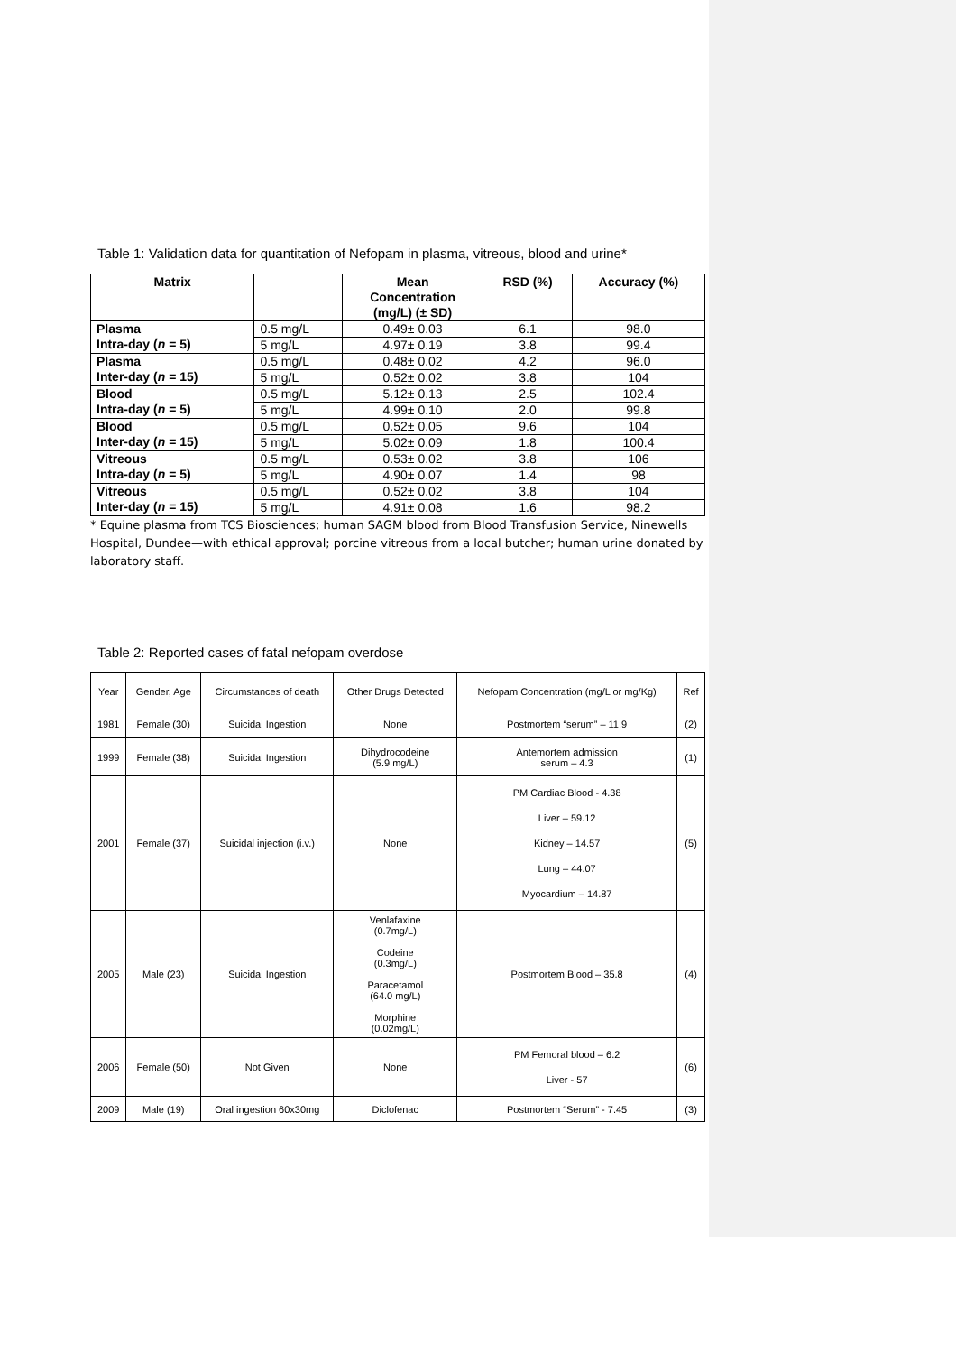Table 1: Validation data for quantitation of Nefopam in plasma, vitreous, blood and urine*
| Matrix | | Mean Concentration (mg/L) (± SD) | RSD (%) | Accuracy (%) |
| --- | --- | --- | --- | --- |
| Plasma Intra-day ( n = 5) | 0.5 mg/L | 0.49± 0.03 | 6.1 | 98.0 |
| | 5 mg/L | 4.97± 0.19 | 3.8 | 99.4 |
| Plasma Inter-day ( n = 15) | 0.5 mg/L | 0.48± 0.02 | 4.2 | 96.0 |
| | 5 mg/L | 0.52± 0.02 | 3.8 | 104 |
| Blood Intra-day ( n = 5) | 0.5 mg/L | 5.12± 0.13 | 2.5 | 102.4 |
| | 5 mg/L | 4.99± 0.10 | 2.0 | 99.8 |
| Blood Inter-day ( n = 15) | 0.5 mg/L | 0.52± 0.05 | 9.6 | 104 |
| | 5 mg/L | 5.02± 0.09 | 1.8 | 100.4 |
| Vitreous Intra-day ( n = 5) | 0.5 mg/L | 0.53± 0.02 | 3.8 | 106 |
| | 5 mg/L | 4.90± 0.07 | 1.4 | 98 |
| Vitreous Inter-day ( n = 15) | 0.5 mg/L | 0.52± 0.02 | 3.8 | 104 |
| | 5 mg/L | 4.91± 0.08 | 1.6 | 98.2 |
* Equine plasma from TCS Biosciences; human SAGM blood from Blood Transfusion Service, Ninewells Hospital, Dundee—with ethical approval; porcine vitreous from a local butcher; human urine donated by laboratory staff.
Table 2: Reported cases of fatal nefopam overdose
| Year | Gender, Age | Circumstances of death | Other Drugs Detected | Nefopam Concentration (mg/L or mg/Kg) | Ref |
| 1981 | Female (30) | Suicidal Ingestion | None | Postmortem “serum” – 11.9 | (2) |
| 1999 | Female (38) | Suicidal Ingestion | Dihydrocodeine (5.9 mg/L) | Antemortem admission serum – 4.3 | (1) |
| 2001 | Female (37) | Suicidal injection (i.v.) | None | PM Cardiac Blood - 4.38 Liver – 59.12 Kidney – 14.57 Lung – 44.07 Myocardium – 14.87 | (5) |
| 2005 | Male (23) | Suicidal Ingestion | Venlafaxine (0.7mg/L) Codeine (0.3mg/L) Paracetamol (64.0 mg/L) Morphine (0.02mg/L) | Postmortem Blood – 35.8 | (4) |
| 2006 | Female (50) | Not Given | None | PM Femoral blood – 6.2 Liver - 57 | (6) |
| 2009 | Male (19) | Oral ingestion 60x30mg | Diclofenac | Postmortem “Serum” - 7.45 | (3) |